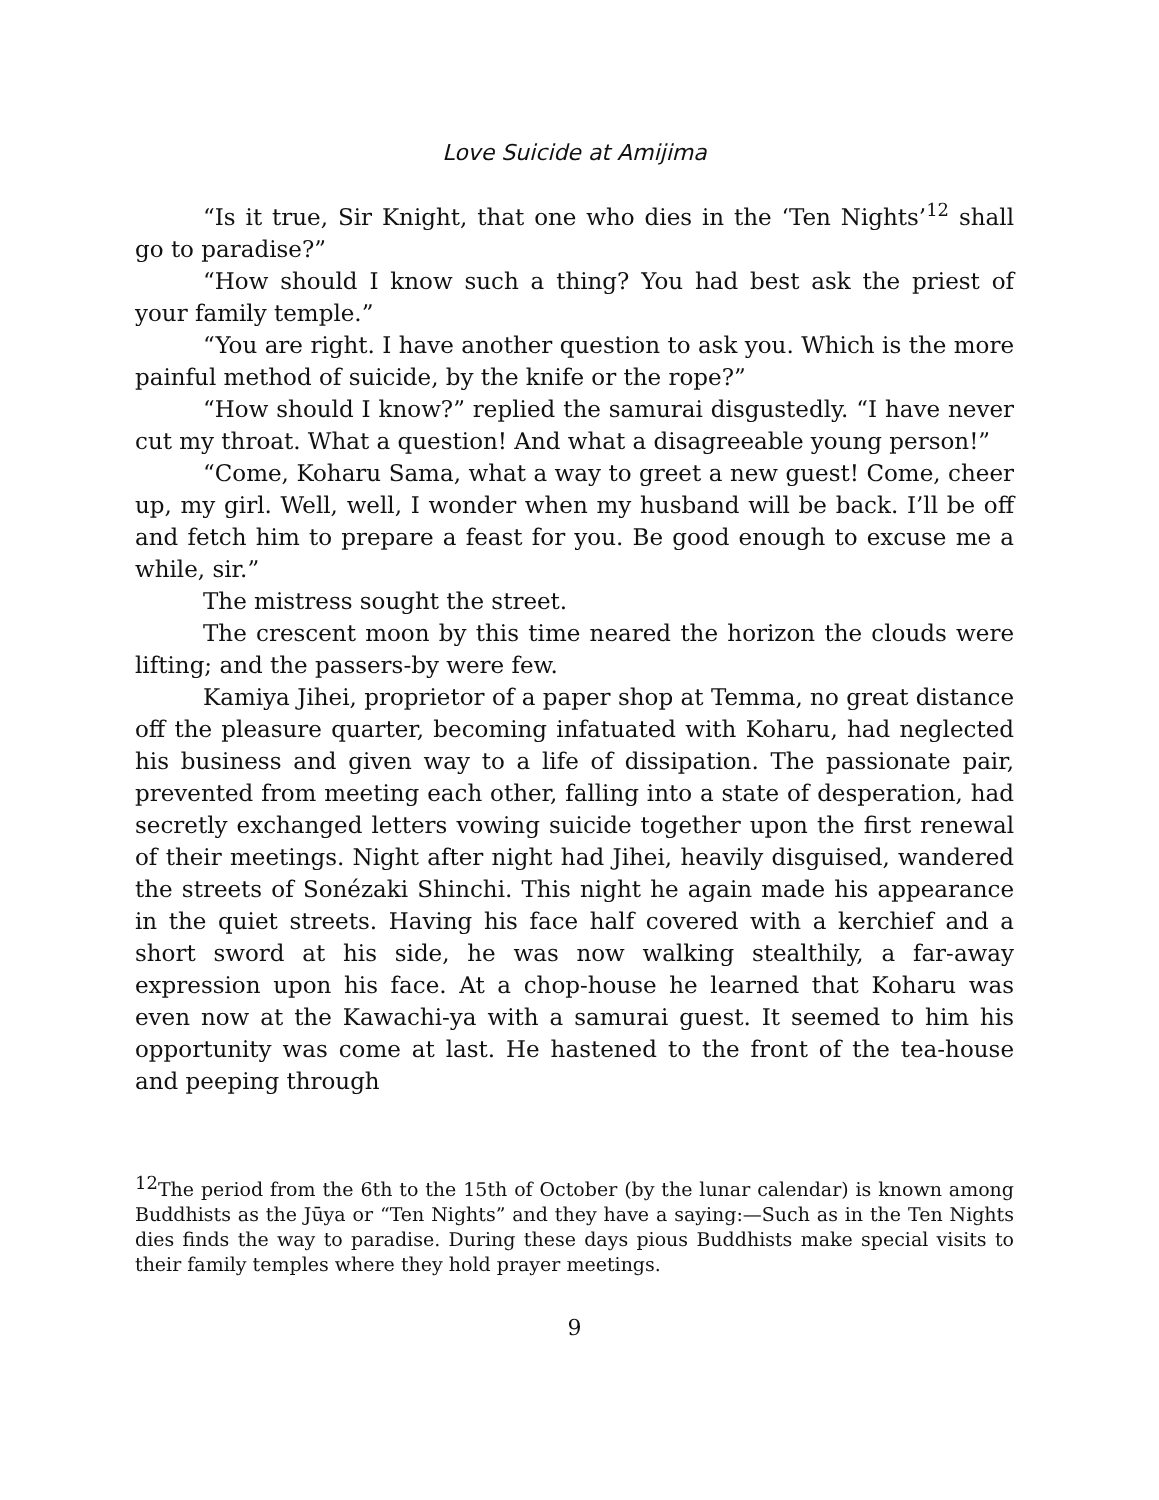Love Suicide at Amijima
“Is it true, Sir Knight, that one who dies in the ‘Ten Nights’<sup>12</sup> shall go to paradise?”
“How should I know such a thing? You had best ask the priest of your family temple.”
“You are right. I have another question to ask you. Which is the more painful method of suicide, by the knife or the rope?”
“How should I know?” replied the samurai disgustedly. “I have never cut my throat. What a question! And what a disagreeable young person!”
“Come, Koharu Sama, what a way to greet a new guest! Come, cheer up, my girl. Well, well, I wonder when my husband will be back. I’ll be off and fetch him to prepare a feast for you. Be good enough to excuse me a while, sir.”
The mistress sought the street.
The crescent moon by this time neared the horizon the clouds were lifting; and the passers-by were few.
Kamiya Jihei, proprietor of a paper shop at Temma, no great distance off the pleasure quarter, becoming infatuated with Koharu, had neglected his business and given way to a life of dissipation. The passionate pair, prevented from meeting each other, falling into a state of desperation, had secretly exchanged letters vowing suicide together upon the first renewal of their meetings. Night after night had Jihei, heavily disguised, wandered the streets of Sonézaki Shinchi. This night he again made his appearance in the quiet streets. Having his face half covered with a kerchief and a short sword at his side, he was now walking stealthily, a far-away expression upon his face. At a chop-house he learned that Koharu was even now at the Kawachi-ya with a samurai guest. It seemed to him his opportunity was come at last. He hastened to the front of the tea-house and peeping through
<sup>12</sup> The period from the 6th to the 15th of October (by the lunar calendar) is known among Buddhists as the Jūya or “Ten Nights” and they have a saying:—Such as in the Ten Nights dies finds the way to paradise. During these days pious Buddhists make special visits to their family temples where they hold prayer meetings.
9